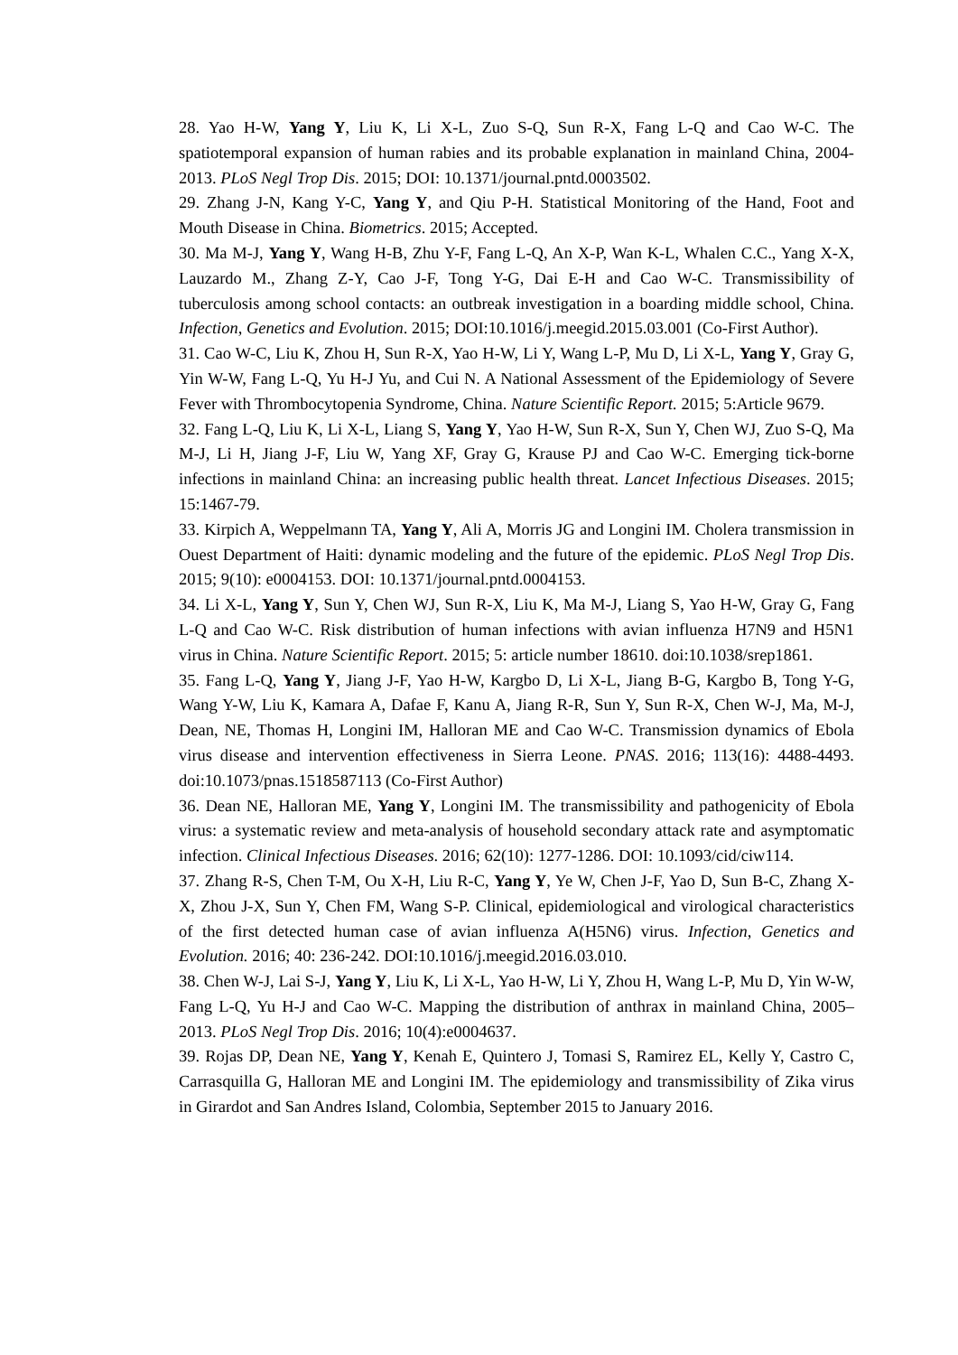28. Yao H-W, Yang Y, Liu K, Li X-L, Zuo S-Q, Sun R-X, Fang L-Q and Cao W-C. The spatiotemporal expansion of human rabies and its probable explanation in mainland China, 2004-2013. PLoS Negl Trop Dis. 2015; DOI: 10.1371/journal.pntd.0003502.
29. Zhang J-N, Kang Y-C, Yang Y, and Qiu P-H. Statistical Monitoring of the Hand, Foot and Mouth Disease in China. Biometrics. 2015; Accepted.
30. Ma M-J, Yang Y, Wang H-B, Zhu Y-F, Fang L-Q, An X-P, Wan K-L, Whalen C.C., Yang X-X, Lauzardo M., Zhang Z-Y, Cao J-F, Tong Y-G, Dai E-H and Cao W-C. Transmissibility of tuberculosis among school contacts: an outbreak investigation in a boarding middle school, China. Infection, Genetics and Evolution. 2015; DOI:10.1016/j.meegid.2015.03.001 (Co-First Author).
31. Cao W-C, Liu K, Zhou H, Sun R-X, Yao H-W, Li Y, Wang L-P, Mu D, Li X-L, Yang Y, Gray G, Yin W-W, Fang L-Q, Yu H-J Yu, and Cui N. A National Assessment of the Epidemiology of Severe Fever with Thrombocytopenia Syndrome, China. Nature Scientific Report. 2015; 5:Article 9679.
32. Fang L-Q, Liu K, Li X-L, Liang S, Yang Y, Yao H-W, Sun R-X, Sun Y, Chen WJ, Zuo S-Q, Ma M-J, Li H, Jiang J-F, Liu W, Yang XF, Gray G, Krause PJ and Cao W-C. Emerging tick-borne infections in mainland China: an increasing public health threat. Lancet Infectious Diseases. 2015; 15:1467-79.
33. Kirpich A, Weppelmann TA, Yang Y, Ali A, Morris JG and Longini IM. Cholera transmission in Ouest Department of Haiti: dynamic modeling and the future of the epidemic. PLoS Negl Trop Dis. 2015; 9(10): e0004153. DOI: 10.1371/journal.pntd.0004153.
34. Li X-L, Yang Y, Sun Y, Chen WJ, Sun R-X, Liu K, Ma M-J, Liang S, Yao H-W, Gray G, Fang L-Q and Cao W-C. Risk distribution of human infections with avian influenza H7N9 and H5N1 virus in China. Nature Scientific Report. 2015; 5: article number 18610. doi:10.1038/srep1861.
35. Fang L-Q, Yang Y, Jiang J-F, Yao H-W, Kargbo D, Li X-L, Jiang B-G, Kargbo B, Tong Y-G, Wang Y-W, Liu K, Kamara A, Dafae F, Kanu A, Jiang R-R, Sun Y, Sun R-X, Chen W-J, Ma, M-J, Dean, NE, Thomas H, Longini IM, Halloran ME and Cao W-C. Transmission dynamics of Ebola virus disease and intervention effectiveness in Sierra Leone. PNAS. 2016; 113(16): 4488-4493. doi:10.1073/pnas.1518587113 (Co-First Author)
36. Dean NE, Halloran ME, Yang Y, Longini IM. The transmissibility and pathogenicity of Ebola virus: a systematic review and meta-analysis of household secondary attack rate and asymptomatic infection. Clinical Infectious Diseases. 2016; 62(10): 1277-1286. DOI: 10.1093/cid/ciw114.
37. Zhang R-S, Chen T-M, Ou X-H, Liu R-C, Yang Y, Ye W, Chen J-F, Yao D, Sun B-C, Zhang X-X, Zhou J-X, Sun Y, Chen FM, Wang S-P. Clinical, epidemiological and virological characteristics of the first detected human case of avian influenza A(H5N6) virus. Infection, Genetics and Evolution. 2016; 40: 236-242. DOI:10.1016/j.meegid.2016.03.010.
38. Chen W-J, Lai S-J, Yang Y, Liu K, Li X-L, Yao H-W, Li Y, Zhou H, Wang L-P, Mu D, Yin W-W, Fang L-Q, Yu H-J and Cao W-C. Mapping the distribution of anthrax in mainland China, 2005–2013. PLoS Negl Trop Dis. 2016; 10(4):e0004637.
39. Rojas DP, Dean NE, Yang Y, Kenah E, Quintero J, Tomasi S, Ramirez EL, Kelly Y, Castro C, Carrasquilla G, Halloran ME and Longini IM. The epidemiology and transmissibility of Zika virus in Girardot and San Andres Island, Colombia, September 2015 to January 2016.